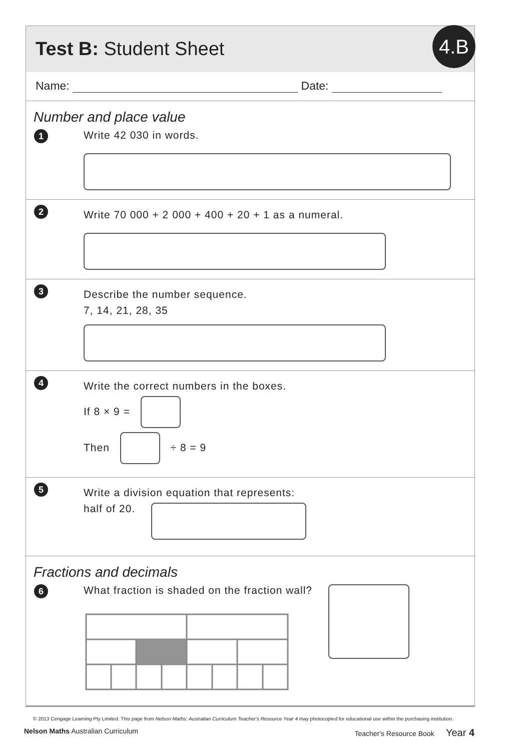Test B: Student Sheet
4.B
Name: Date:
Number and place value
1
Write 42 030 in words.
2
Write 70 000 + 2 000 + 400 + 20 + 1 as a numeral.
3
Describe the number sequence.
7, 14, 21, 28, 35
4
Write the correct numbers in the boxes.
If 8 × 9 =
Then ÷ 8 = 9
5
Write a division equation that represents:
half of 20.
Fractions and decimals
6
What fraction is shaded on the fraction wall?
© 2013 Cengage Learning Pty Limited. This page from Nelson Maths: Australian Curriculum Teacher's Resource Year 4 may photocopied for educational use within the purchasing institution.
Nelson Maths Australian Curriculum Teacher's Resource Book Year 4